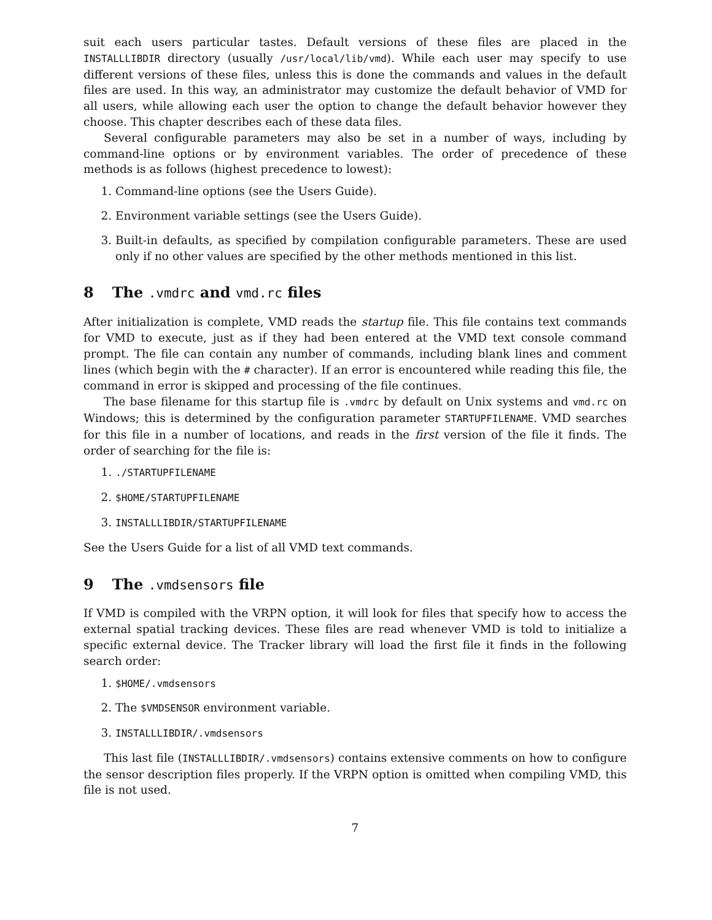suit each users particular tastes. Default versions of these files are placed in the INSTALLLIBDIR directory (usually /usr/local/lib/vmd). While each user may specify to use different versions of these files, unless this is done the commands and values in the default files are used. In this way, an administrator may customize the default behavior of VMD for all users, while allowing each user the option to change the default behavior however they choose. This chapter describes each of these data files.
Several configurable parameters may also be set in a number of ways, including by command-line options or by environment variables. The order of precedence of these methods is as follows (highest precedence to lowest):
1. Command-line options (see the Users Guide).
2. Environment variable settings (see the Users Guide).
3. Built-in defaults, as specified by compilation configurable parameters. These are used only if no other values are specified by the other methods mentioned in this list.
8 The .vmdrc and vmd.rc files
After initialization is complete, VMD reads the startup file. This file contains text commands for VMD to execute, just as if they had been entered at the VMD text console command prompt. The file can contain any number of commands, including blank lines and comment lines (which begin with the # character). If an error is encountered while reading this file, the command in error is skipped and processing of the file continues.
The base filename for this startup file is .vmdrc by default on Unix systems and vmd.rc on Windows; this is determined by the configuration parameter STARTUPFILENAME. VMD searches for this file in a number of locations, and reads in the first version of the file it finds. The order of searching for the file is:
1. ./STARTUPFILENAME
2. $HOME/STARTUPFILENAME
3. INSTALLLIBDIR/STARTUPFILENAME
See the Users Guide for a list of all VMD text commands.
9 The .vmdsensors file
If VMD is compiled with the VRPN option, it will look for files that specify how to access the external spatial tracking devices. These files are read whenever VMD is told to initialize a specific external device. The Tracker library will load the first file it finds in the following search order:
1. $HOME/.vmdsensors
2. The $VMDSENSOR environment variable.
3. INSTALLLIBDIR/.vmdsensors
This last file (INSTALLLIBDIR/.vmdsensors) contains extensive comments on how to configure the sensor description files properly. If the VRPN option is omitted when compiling VMD, this file is not used.
7